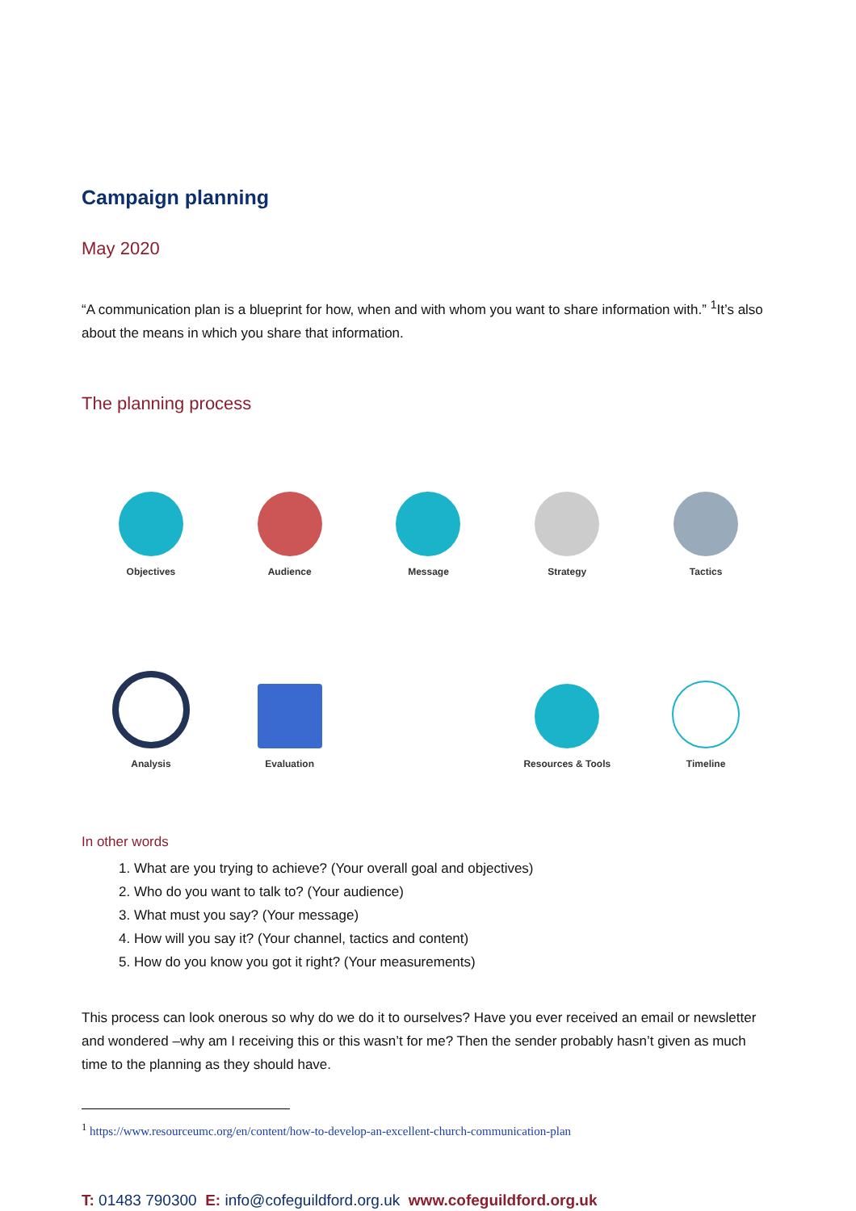Campaign planning
May 2020
“A communication plan is a blueprint for how, when and with whom you want to share information with.” <sup>1</sup>It’s also about the means in which you share that information.
The planning process
Objectives
Audience
Message
Strategy
Tactics
Analysis
Evaluation
Resources & Tools
Timeline
In other words
1. What are you trying to achieve? (Your overall goal and objectives)
2. Who do you want to talk to? (Your audience)
3. What must you say? (Your message)
4. How will you say it? (Your channel, tactics and content)
5. How do you know you got it right? (Your measurements)
This process can look onerous so why do we do it to ourselves? Have you ever received an email or newsletter and wondered –why am I receiving this or this wasn’t for me? Then the sender probably hasn’t given as much time to the planning as they should have.
<sup>1</sup> https://www.resourceumc.org/en/content/how-to-develop-an-excellent-church-communication-plan
T: 01483 790300 E: info@cofeguildford.org.uk www.cofeguildford.org.uk